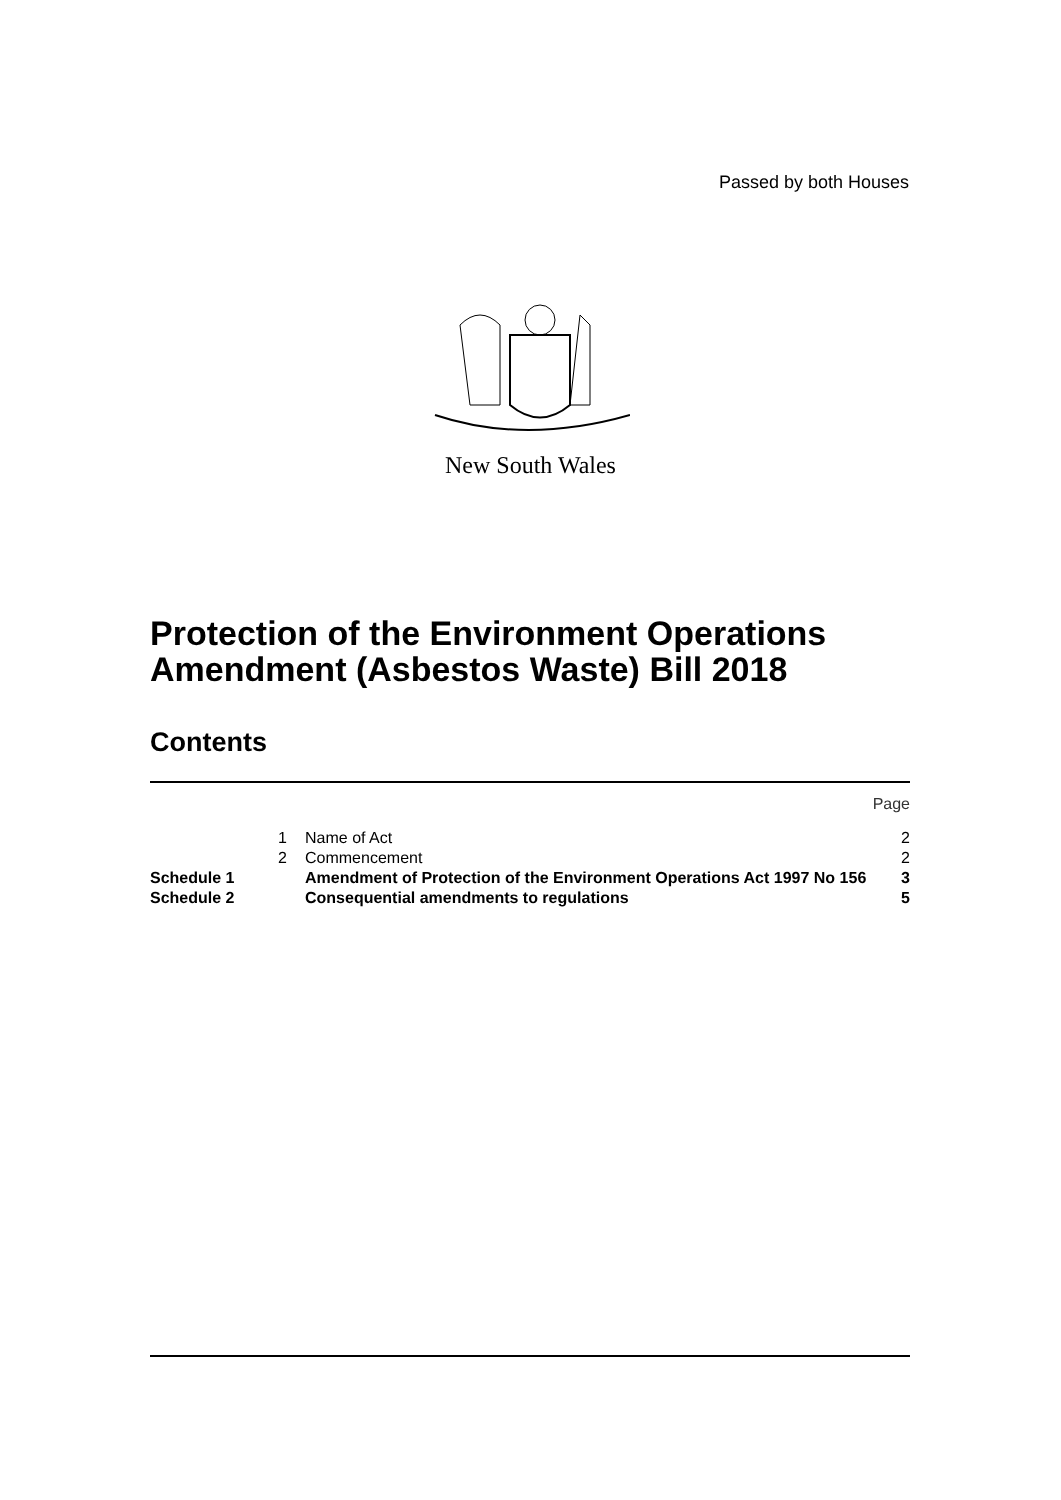Passed by both Houses
New South Wales
Protection of the Environment Operations
Amendment (Asbestos Waste) Bill 2018
Contents
| | | | Page |
| | 1 | Name of Act | 2 |
| | 2 | Commencement | 2 |
| Schedule 1 | | Amendment of Protection of the Environment Operations Act 1997 No 156 | 3 |
| Schedule 2 | | Consequential amendments to regulations | 5 |